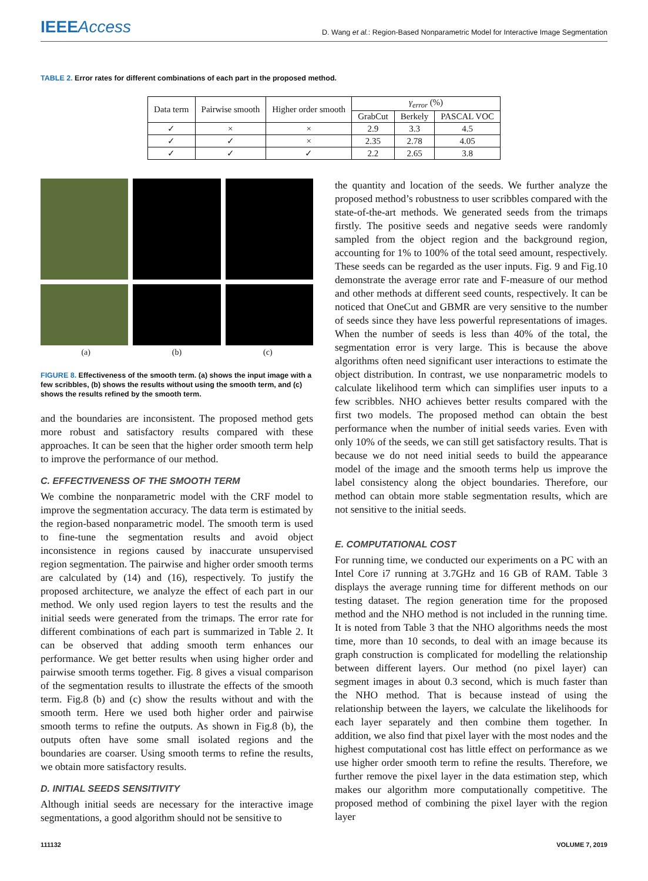IEEEAccess
D. Wang et al.: Region-Based Nonparametric Model for Interactive Image Segmentation
TABLE 2. Error rates for different combinations of each part in the proposed method.
| Data term | Pairwise smooth | Higher order smooth | γ<sub>error</sub> (%) | | |
| --- | --- | --- | --- | --- | --- |
| | | | GrabCut | Berkely | PASCAL VOC |
| ✓ | × | × | 2.9 | 3.3 | 4.5 |
| ✓ | ✓ | × | 2.35 | 2.78 | 4.05 |
| ✓ | ✓ | ✓ | 2.2 | 2.65 | 3.8 |
(a) (b) (c)
FIGURE 8. Effectiveness of the smooth term. (a) shows the input image with a few scribbles, (b) shows the results without using the smooth term, and (c) shows the results refined by the smooth term.
and the boundaries are inconsistent. The proposed method gets more robust and satisfactory results compared with these approaches. It can be seen that the higher order smooth term help to improve the performance of our method.
C. EFFECTIVENESS OF THE SMOOTH TERM
We combine the nonparametric model with the CRF model to improve the segmentation accuracy. The data term is estimated by the region-based nonparametric model. The smooth term is used to fine-tune the segmentation results and avoid object inconsistence in regions caused by inaccurate unsupervised region segmentation. The pairwise and higher order smooth terms are calculated by (14) and (16), respectively. To justify the proposed architecture, we analyze the effect of each part in our method. We only used region layers to test the results and the initial seeds were generated from the trimaps. The error rate for different combinations of each part is summarized in Table 2. It can be observed that adding smooth term enhances our performance. We get better results when using higher order and pairwise smooth terms together. Fig. 8 gives a visual comparison of the segmentation results to illustrate the effects of the smooth term. Fig.8 (b) and (c) show the results without and with the smooth term. Here we used both higher order and pairwise smooth terms to refine the outputs. As shown in Fig.8 (b), the outputs often have some small isolated regions and the boundaries are coarser. Using smooth terms to refine the results, we obtain more satisfactory results.
D. INITIAL SEEDS SENSITIVITY
Although initial seeds are necessary for the interactive image segmentations, a good algorithm should not be sensitive to
the quantity and location of the seeds. We further analyze the proposed method’s robustness to user scribbles compared with the state-of-the-art methods. We generated seeds from the trimaps firstly. The positive seeds and negative seeds were randomly sampled from the object region and the background region, accounting for 1% to 100% of the total seed amount, respectively. These seeds can be regarded as the user inputs. Fig. 9 and Fig.10 demonstrate the average error rate and F-measure of our method and other methods at different seed counts, respectively. It can be noticed that OneCut and GBMR are very sensitive to the number of seeds since they have less powerful representations of images. When the number of seeds is less than 40% of the total, the segmentation error is very large. This is because the above algorithms often need significant user interactions to estimate the object distribution. In contrast, we use nonparametric models to calculate likelihood term which can simplifies user inputs to a few scribbles. NHO achieves better results compared with the first two models. The proposed method can obtain the best performance when the number of initial seeds varies. Even with only 10% of the seeds, we can still get satisfactory results. That is because we do not need initial seeds to build the appearance model of the image and the smooth terms help us improve the label consistency along the object boundaries. Therefore, our method can obtain more stable segmentation results, which are not sensitive to the initial seeds.
E. COMPUTATIONAL COST
For running time, we conducted our experiments on a PC with an Intel Core i7 running at 3.7GHz and 16 GB of RAM. Table 3 displays the average running time for different methods on our testing dataset. The region generation time for the proposed method and the NHO method is not included in the running time. It is noted from Table 3 that the NHO algorithms needs the most time, more than 10 seconds, to deal with an image because its graph construction is complicated for modelling the relationship between different layers. Our method (no pixel layer) can segment images in about 0.3 second, which is much faster than the NHO method. That is because instead of using the relationship between the layers, we calculate the likelihoods for each layer separately and then combine them together. In addition, we also find that pixel layer with the most nodes and the highest computational cost has little effect on performance as we use higher order smooth term to refine the results. Therefore, we further remove the pixel layer in the data estimation step, which makes our algorithm more computationally competitive. The proposed method of combining the pixel layer with the region layer
111132 VOLUME 7, 2019